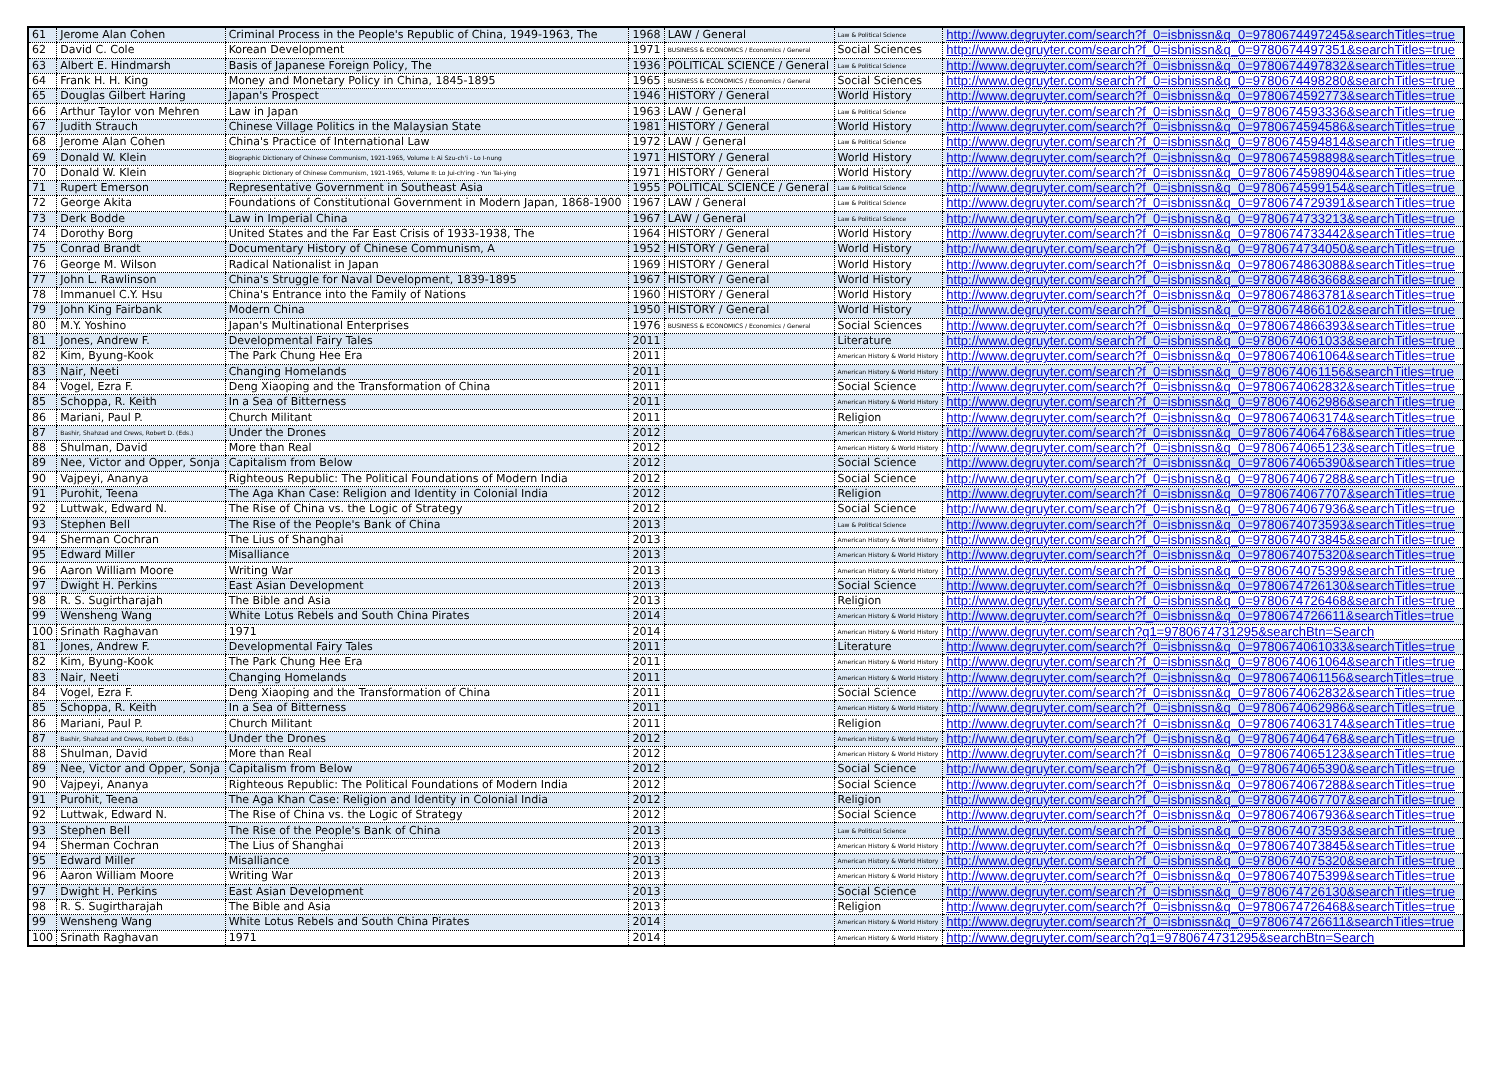| 61 | Jerome Alan Cohen | Criminal Process in the People's Republic of China, 1949-1963, The | 1968 | LAW / General | Law & Political Science | http://www.degruyter.com/search?f_0=isbnissn&q_0=9780674497245&searchTitles=true |
| 62 | David C. Cole | Korean Development | 1971 | BUSINESS & ECONOMICS / Economics / General | Social Sciences | http://www.degruyter.com/search?f_0=isbnissn&q_0=9780674497351&searchTitles=true |
| 63 | Albert E. Hindmarsh | Basis of Japanese Foreign Policy, The | 1936 | POLITICAL SCIENCE / General | Law & Political Science | http://www.degruyter.com/search?f_0=isbnissn&q_0=9780674497832&searchTitles=true |
| 64 | Frank H. H. King | Money and Monetary Policy in China, 1845-1895 | 1965 | BUSINESS & ECONOMICS / Economics / General | Social Sciences | http://www.degruyter.com/search?f_0=isbnissn&q_0=9780674498280&searchTitles=true |
| 65 | Douglas Gilbert Haring | Japan's Prospect | 1946 | HISTORY / General | World History | http://www.degruyter.com/search?f_0=isbnissn&q_0=9780674592773&searchTitles=true |
| 66 | Arthur Taylor von Mehren | Law in Japan | 1963 | LAW / General | Law & Political Science | http://www.degruyter.com/search?f_0=isbnissn&q_0=9780674593336&searchTitles=true |
| 67 | Judith Strauch | Chinese Village Politics in the Malaysian State | 1981 | HISTORY / General | World History | http://www.degruyter.com/search?f_0=isbnissn&q_0=9780674594586&searchTitles=true |
| 68 | Jerome Alan Cohen | China's Practice of International Law | 1972 | LAW / General | Law & Political Science | http://www.degruyter.com/search?f_0=isbnissn&q_0=9780674594814&searchTitles=true |
| 69 | Donald W. Klein | Biographic Dictionary of Chinese Communism, 1921-1965, Volume I: Ai Szu-ch'i - Lo I-nung | 1971 | HISTORY / General | World History | http://www.degruyter.com/search?f_0=isbnissn&q_0=9780674598898&searchTitles=true |
| 70 | Donald W. Klein | Biographic Dictionary of Chinese Communism, 1921-1965, Volume II: Lo Jui-ch'ing - Yun Tai-ying | 1971 | HISTORY / General | World History | http://www.degruyter.com/search?f_0=isbnissn&q_0=9780674598904&searchTitles=true |
| 71 | Rupert Emerson | Representative Government in Southeast Asia | 1955 | POLITICAL SCIENCE / General | Law & Political Science | http://www.degruyter.com/search?f_0=isbnissn&q_0=9780674599154&searchTitles=true |
| 72 | George Akita | Foundations of Constitutional Government in Modern Japan, 1868-1900 | 1967 | LAW / General | Law & Political Science | http://www.degruyter.com/search?f_0=isbnissn&q_0=9780674729391&searchTitles=true |
| 73 | Derk Bodde | Law in Imperial China | 1967 | LAW / General | Law & Political Science | http://www.degruyter.com/search?f_0=isbnissn&q_0=9780674733213&searchTitles=true |
| 74 | Dorothy Borg | United States and the Far East Crisis of 1933-1938, The | 1964 | HISTORY / General | World History | http://www.degruyter.com/search?f_0=isbnissn&q_0=9780674733442&searchTitles=true |
| 75 | Conrad Brandt | Documentary History of Chinese Communism, A | 1952 | HISTORY / General | World History | http://www.degruyter.com/search?f_0=isbnissn&q_0=9780674734050&searchTitles=true |
| 76 | George M. Wilson | Radical Nationalist in Japan | 1969 | HISTORY / General | World History | http://www.degruyter.com/search?f_0=isbnissn&q_0=9780674863088&searchTitles=true |
| 77 | John L. Rawlinson | China's Struggle for Naval Development, 1839-1895 | 1967 | HISTORY / General | World History | http://www.degruyter.com/search?f_0=isbnissn&q_0=9780674863668&searchTitles=true |
| 78 | Immanuel C.Y. Hsu | China's Entrance into the Family of Nations | 1960 | HISTORY / General | World History | http://www.degruyter.com/search?f_0=isbnissn&q_0=9780674863781&searchTitles=true |
| 79 | John King Fairbank | Modern China | 1950 | HISTORY / General | World History | http://www.degruyter.com/search?f_0=isbnissn&q_0=9780674866102&searchTitles=true |
| 80 | M.Y. Yoshino | Japan's Multinational Enterprises | 1976 | BUSINESS & ECONOMICS / Economics / General | Social Sciences | http://www.degruyter.com/search?f_0=isbnissn&q_0=9780674866393&searchTitles=true |
| 81 | Jones, Andrew F. | Developmental Fairy Tales | 2011 | | Literature | http://www.degruyter.com/search?f_0=isbnissn&q_0=9780674061033&searchTitles=true |
| 82 | Kim, Byung-Kook | The Park Chung Hee Era | 2011 | | American History & World History | http://www.degruyter.com/search?f_0=isbnissn&q_0=9780674061064&searchTitles=true |
| 83 | Nair, Neeti | Changing Homelands | 2011 | | American History & World History | http://www.degruyter.com/search?f_0=isbnissn&q_0=9780674061156&searchTitles=true |
| 84 | Vogel, Ezra F. | Deng Xiaoping and the Transformation of China | 2011 | | Social Science | http://www.degruyter.com/search?f_0=isbnissn&q_0=9780674062832&searchTitles=true |
| 85 | Schoppa, R. Keith | In a Sea of Bitterness | 2011 | | American History & World History | http://www.degruyter.com/search?f_0=isbnissn&q_0=9780674062986&searchTitles=true |
| 86 | Mariani, Paul P. | Church Militant | 2011 | | Religion | http://www.degruyter.com/search?f_0=isbnissn&q_0=9780674063174&searchTitles=true |
| 87 | Bashir, Shahzad and Crews, Robert D. (Eds.) | Under the Drones | 2012 | | American History & World History | http://www.degruyter.com/search?f_0=isbnissn&q_0=9780674064768&searchTitles=true |
| 88 | Shulman, David | More than Real | 2012 | | American History & World History | http://www.degruyter.com/search?f_0=isbnissn&q_0=9780674065123&searchTitles=true |
| 89 | Nee, Victor and Opper, Sonja | Capitalism from Below | 2012 | | Social Science | http://www.degruyter.com/search?f_0=isbnissn&q_0=9780674065390&searchTitles=true |
| 90 | Vajpeyi, Ananya | Righteous Republic: The Political Foundations of Modern India | 2012 | | Social Science | http://www.degruyter.com/search?f_0=isbnissn&q_0=9780674067288&searchTitles=true |
| 91 | Purohit, Teena | The Aga Khan Case: Religion and Identity in Colonial India | 2012 | | Religion | http://www.degruyter.com/search?f_0=isbnissn&q_0=9780674067707&searchTitles=true |
| 92 | Luttwak, Edward N. | The Rise of China vs. the Logic of Strategy | 2012 | | Social Science | http://www.degruyter.com/search?f_0=isbnissn&q_0=9780674067936&searchTitles=true |
| 93 | Stephen Bell | The Rise of the People's Bank of China | 2013 | | Law & Political Science | http://www.degruyter.com/search?f_0=isbnissn&q_0=9780674073593&searchTitles=true |
| 94 | Sherman Cochran | The Lius of Shanghai | 2013 | | American History & World History | http://www.degruyter.com/search?f_0=isbnissn&q_0=9780674073845&searchTitles=true |
| 95 | Edward Miller | Misalliance | 2013 | | American History & World History | http://www.degruyter.com/search?f_0=isbnissn&q_0=9780674075320&searchTitles=true |
| 96 | Aaron William Moore | Writing War | 2013 | | American History & World History | http://www.degruyter.com/search?f_0=isbnissn&q_0=9780674075399&searchTitles=true |
| 97 | Dwight H. Perkins | East Asian Development | 2013 | | Social Science | http://www.degruyter.com/search?f_0=isbnissn&q_0=9780674726130&searchTitles=true |
| 98 | R. S. Sugirtharajah | The Bible and Asia | 2013 | | Religion | http://www.degruyter.com/search?f_0=isbnissn&q_0=9780674726468&searchTitles=true |
| 99 | Wensheng Wang | White Lotus Rebels and South China Pirates | 2014 | | American History & World History | http://www.degruyter.com/search?f_0=isbnissn&q_0=9780674726611&searchTitles=true |
| 100 | Srinath Raghavan | 1971 | 2014 | | American History & World History | http://www.degruyter.com/search?q1=9780674731295&searchBtn=Search |
| 81 | Jones, Andrew F. | Developmental Fairy Tales | 2011 | | Literature | http://www.degruyter.com/search?f_0=isbnissn&q_0=9780674061033&searchTitles=true |
| 82 | Kim, Byung-Kook | The Park Chung Hee Era | 2011 | | American History & World History | http://www.degruyter.com/search?f_0=isbnissn&q_0=9780674061064&searchTitles=true |
| 83 | Nair, Neeti | Changing Homelands | 2011 | | American History & World History | http://www.degruyter.com/search?f_0=isbnissn&q_0=9780674061156&searchTitles=true |
| 84 | Vogel, Ezra F. | Deng Xiaoping and the Transformation of China | 2011 | | Social Science | http://www.degruyter.com/search?f_0=isbnissn&q_0=9780674062832&searchTitles=true |
| 85 | Schoppa, R. Keith | In a Sea of Bitterness | 2011 | | American History & World History | http://www.degruyter.com/search?f_0=isbnissn&q_0=9780674062986&searchTitles=true |
| 86 | Mariani, Paul P. | Church Militant | 2011 | | Religion | http://www.degruyter.com/search?f_0=isbnissn&q_0=9780674063174&searchTitles=true |
| 87 | Bashir, Shahzad and Crews, Robert D. (Eds.) | Under the Drones | 2012 | | American History & World History | http://www.degruyter.com/search?f_0=isbnissn&q_0=9780674064768&searchTitles=true |
| 88 | Shulman, David | More than Real | 2012 | | American History & World History | http://www.degruyter.com/search?f_0=isbnissn&q_0=9780674065123&searchTitles=true |
| 89 | Nee, Victor and Opper, Sonja | Capitalism from Below | 2012 | | Social Science | http://www.degruyter.com/search?f_0=isbnissn&q_0=9780674065390&searchTitles=true |
| 90 | Vajpeyi, Ananya | Righteous Republic: The Political Foundations of Modern India | 2012 | | Social Science | http://www.degruyter.com/search?f_0=isbnissn&q_0=9780674067288&searchTitles=true |
| 91 | Purohit, Teena | The Aga Khan Case: Religion and Identity in Colonial India | 2012 | | Religion | http://www.degruyter.com/search?f_0=isbnissn&q_0=9780674067707&searchTitles=true |
| 92 | Luttwak, Edward N. | The Rise of China vs. the Logic of Strategy | 2012 | | Social Science | http://www.degruyter.com/search?f_0=isbnissn&q_0=9780674067936&searchTitles=true |
| 93 | Stephen Bell | The Rise of the People's Bank of China | 2013 | | Law & Political Science | http://www.degruyter.com/search?f_0=isbnissn&q_0=9780674073593&searchTitles=true |
| 94 | Sherman Cochran | The Lius of Shanghai | 2013 | | American History & World History | http://www.degruyter.com/search?f_0=isbnissn&q_0=9780674073845&searchTitles=true |
| 95 | Edward Miller | Misalliance | 2013 | | American History & World History | http://www.degruyter.com/search?f_0=isbnissn&q_0=9780674075320&searchTitles=true |
| 96 | Aaron William Moore | Writing War | 2013 | | American History & World History | http://www.degruyter.com/search?f_0=isbnissn&q_0=9780674075399&searchTitles=true |
| 97 | Dwight H. Perkins | East Asian Development | 2013 | | Social Science | http://www.degruyter.com/search?f_0=isbnissn&q_0=9780674726130&searchTitles=true |
| 98 | R. S. Sugirtharajah | The Bible and Asia | 2013 | | Religion | http://www.degruyter.com/search?f_0=isbnissn&q_0=9780674726468&searchTitles=true |
| 99 | Wensheng Wang | White Lotus Rebels and South China Pirates | 2014 | | American History & World History | http://www.degruyter.com/search?f_0=isbnissn&q_0=9780674726611&searchTitles=true |
| 100 | Srinath Raghavan | 1971 | 2014 | | American History & World History | http://www.degruyter.com/search?q1=9780674731295&searchBtn=Search |